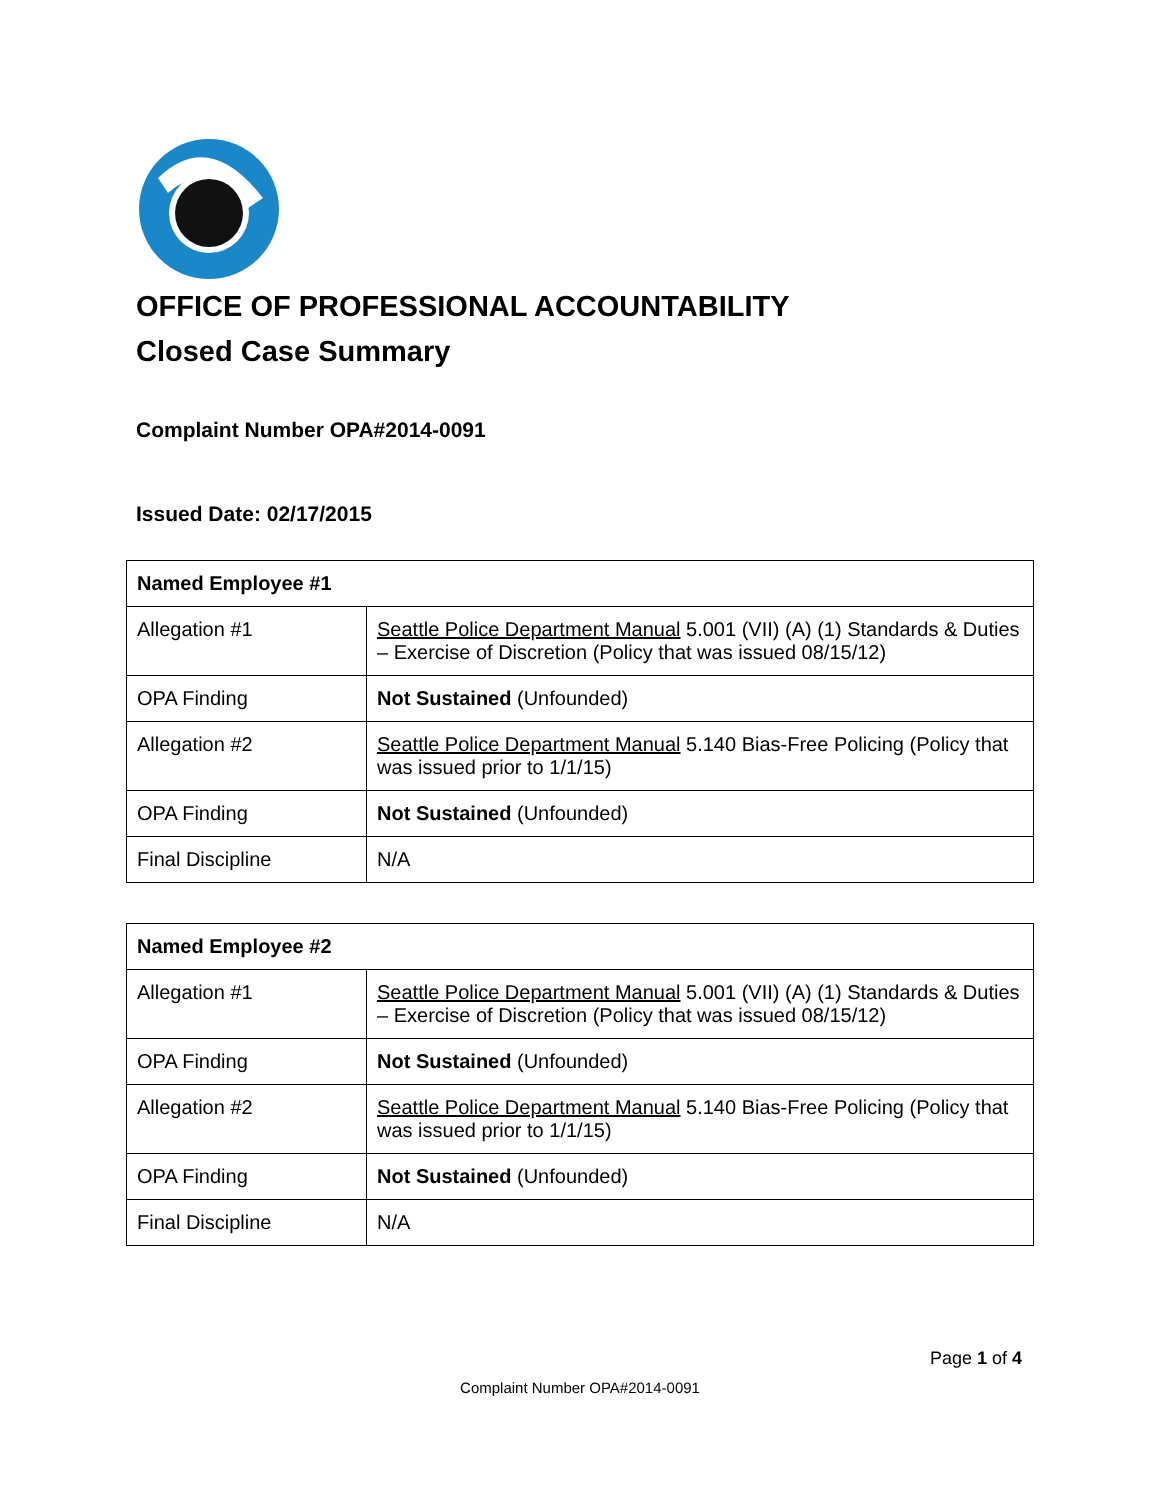OFFICE OF PROFESSIONAL ACCOUNTABILITY
Closed Case Summary
Complaint Number OPA#2014-0091
Issued Date: 02/17/2015
| Named Employee #1 | |
| --- | --- |
| Allegation #1 | Seattle Police Department Manual 5.001 (VII) (A) (1) Standards & Duties – Exercise of Discretion (Policy that was issued 08/15/12) |
| OPA Finding | Not Sustained (Unfounded) |
| Allegation #2 | Seattle Police Department Manual 5.140 Bias-Free Policing (Policy that was issued prior to 1/1/15) |
| OPA Finding | Not Sustained (Unfounded) |
| Final Discipline | N/A |
| Named Employee #2 | |
| --- | --- |
| Allegation #1 | Seattle Police Department Manual 5.001 (VII) (A) (1) Standards & Duties – Exercise of Discretion (Policy that was issued 08/15/12) |
| OPA Finding | Not Sustained (Unfounded) |
| Allegation #2 | Seattle Police Department Manual 5.140 Bias-Free Policing (Policy that was issued prior to 1/1/15) |
| OPA Finding | Not Sustained (Unfounded) |
| Final Discipline | N/A |
Page 1 of 4
Complaint Number OPA#2014-0091